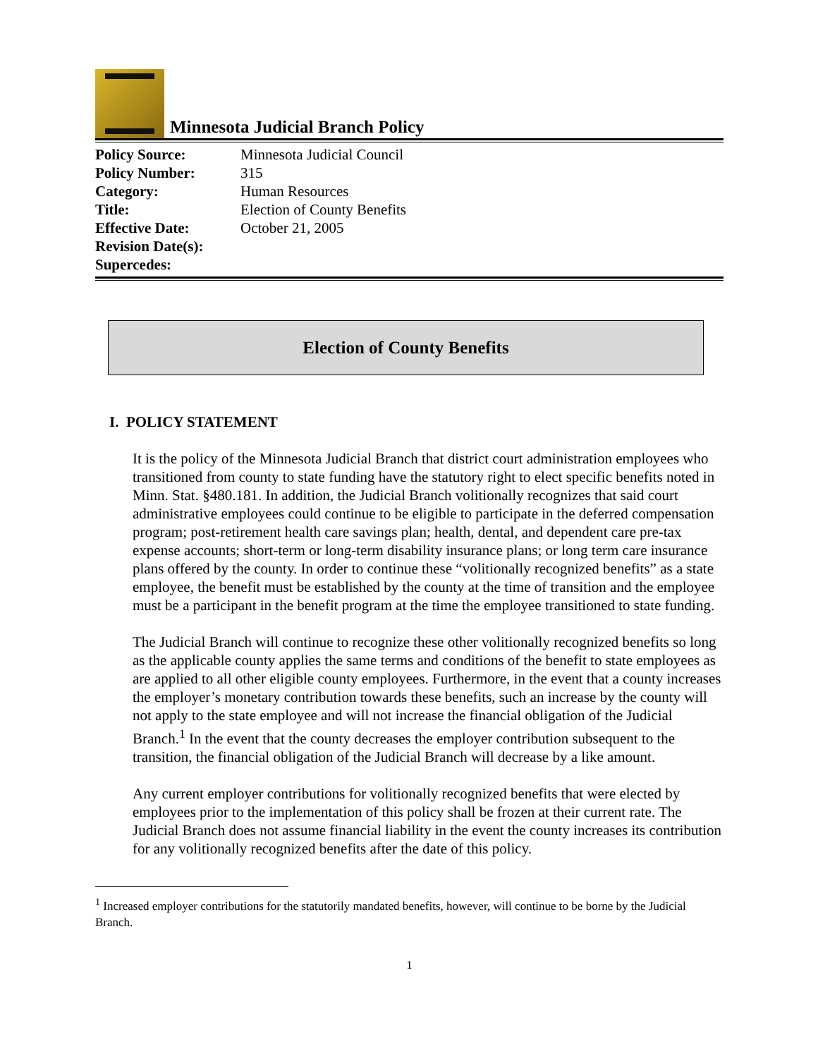Minnesota Judicial Branch Policy
| Policy Source: | Minnesota Judicial Council |
| Policy Number: | 315 |
| Category: | Human Resources |
| Title: | Election of County Benefits |
| Effective Date: | October 21, 2005 |
| Revision Date(s): | |
| Supercedes: | |
Election of County Benefits
I. POLICY STATEMENT
It is the policy of the Minnesota Judicial Branch that district court administration employees who transitioned from county to state funding have the statutory right to elect specific benefits noted in Minn. Stat. §480.181. In addition, the Judicial Branch volitionally recognizes that said court administrative employees could continue to be eligible to participate in the deferred compensation program; post-retirement health care savings plan; health, dental, and dependent care pre-tax expense accounts; short-term or long-term disability insurance plans; or long term care insurance plans offered by the county. In order to continue these “volitionally recognized benefits” as a state employee, the benefit must be established by the county at the time of transition and the employee must be a participant in the benefit program at the time the employee transitioned to state funding.
The Judicial Branch will continue to recognize these other volitionally recognized benefits so long as the applicable county applies the same terms and conditions of the benefit to state employees as are applied to all other eligible county employees. Furthermore, in the event that a county increases the employer’s monetary contribution towards these benefits, such an increase by the county will not apply to the state employee and will not increase the financial obligation of the Judicial Branch.<sup>1</sup> In the event that the county decreases the employer contribution subsequent to the transition, the financial obligation of the Judicial Branch will decrease by a like amount.
Any current employer contributions for volitionally recognized benefits that were elected by employees prior to the implementation of this policy shall be frozen at their current rate. The Judicial Branch does not assume financial liability in the event the county increases its contribution for any volitionally recognized benefits after the date of this policy.
<sup>1</sup> Increased employer contributions for the statutorily mandated benefits, however, will continue to be borne by the Judicial Branch.
1